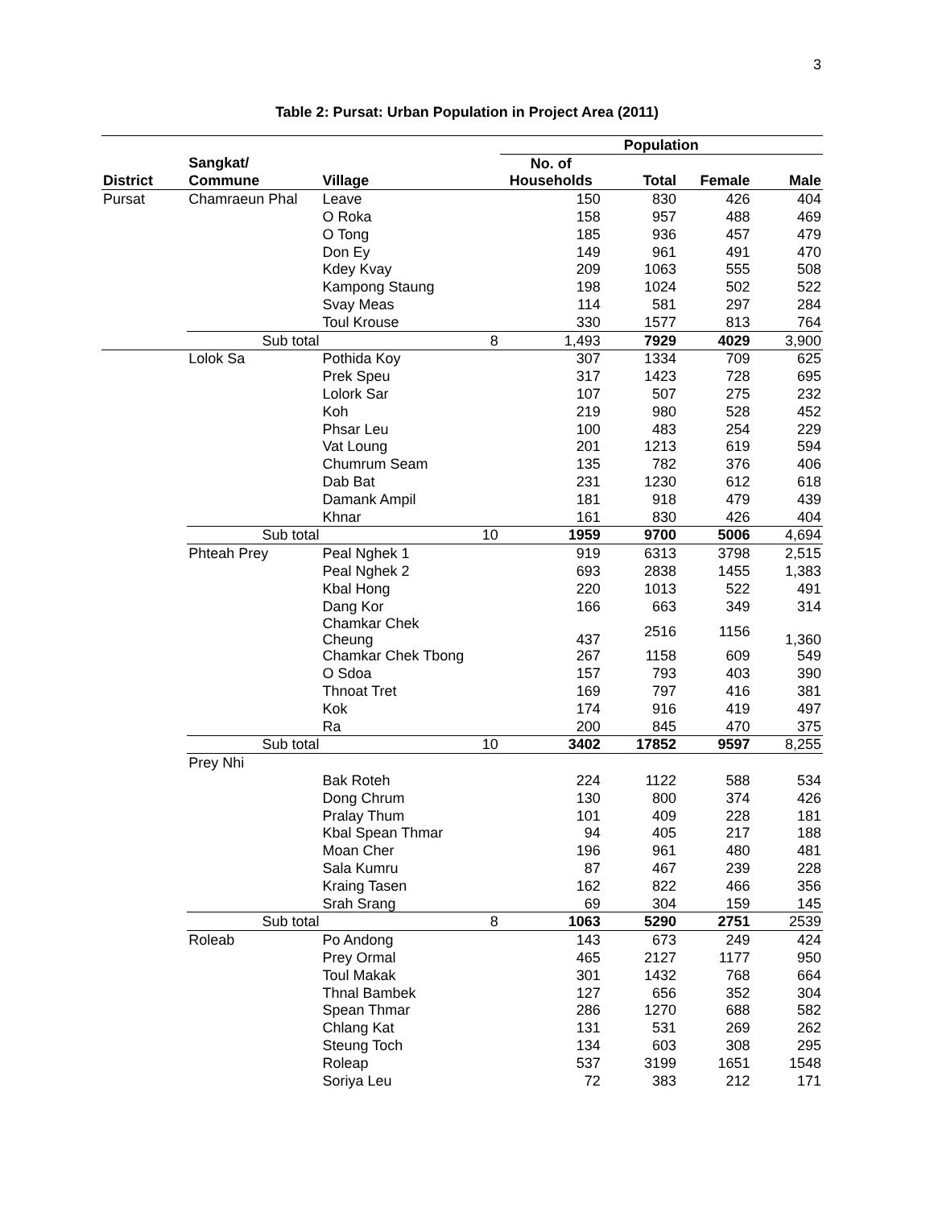3
Table 2: Pursat: Urban Population in Project Area (2011)
| | | | | Population | | | |
| --- | --- | --- | --- | --- | --- | --- | --- |
| | Sangkat/ | | | No. of | | | |
| District | Commune | Village | | Households | Total | Female | Male |
| Pursat | Chamraeun Phal | Leave | | 150 | 830 | 426 | 404 |
| | | O Roka | | 158 | 957 | 488 | 469 |
| | | O Tong | | 185 | 936 | 457 | 479 |
| | | Don Ey | | 149 | 961 | 491 | 470 |
| | | Kdey Kvay | | 209 | 1063 | 555 | 508 |
| | | Kampong Staung | | 198 | 1024 | 502 | 522 |
| | | Svay Meas | | 114 | 581 | 297 | 284 |
| | | Toul Krouse | | 330 | 1577 | 813 | 764 |
| | Sub total | | 8 | 1,493 | 7929 | 4029 | 3,900 |
| | Lolok Sa | Pothida Koy | | 307 | 1334 | 709 | 625 |
| | | Prek Speu | | 317 | 1423 | 728 | 695 |
| | | Lolork Sar | | 107 | 507 | 275 | 232 |
| | | Koh | | 219 | 980 | 528 | 452 |
| | | Phsar Leu | | 100 | 483 | 254 | 229 |
| | | Vat Loung | | 201 | 1213 | 619 | 594 |
| | | Chumrum Seam | | 135 | 782 | 376 | 406 |
| | | Dab Bat | | 231 | 1230 | 612 | 618 |
| | | Damank Ampil | | 181 | 918 | 479 | 439 |
| | | Khnar | | 161 | 830 | 426 | 404 |
| | Sub total | | 10 | 1959 | 9700 | 5006 | 4,694 |
| | Phteah Prey | Peal Nghek 1 | | 919 | 6313 | 3798 | 2,515 |
| | | Peal Nghek 2 | | 693 | 2838 | 1455 | 1,383 |
| | | Kbal Hong | | 220 | 1013 | 522 | 491 |
| | | Dang Kor | | 166 | 663 | 349 | 314 |
| | | Chamkar Chek Cheung | | 437 | 2516 | 1156 | 1,360 |
| | | Chamkar Chek Tbong | | 267 | 1158 | 609 | 549 |
| | | O Sdoa | | 157 | 793 | 403 | 390 |
| | | Thnoat Tret | | 169 | 797 | 416 | 381 |
| | | Kok | | 174 | 916 | 419 | 497 |
| | | Ra | | 200 | 845 | 470 | 375 |
| | Sub total | | 10 | 3402 | 17852 | 9597 | 8,255 |
| | Prey Nhi | | | | | | |
| | | Bak Roteh | | 224 | 1122 | 588 | 534 |
| | | Dong Chrum | | 130 | 800 | 374 | 426 |
| | | Pralay Thum | | 101 | 409 | 228 | 181 |
| | | Kbal Spean Thmar | | 94 | 405 | 217 | 188 |
| | | Moan Cher | | 196 | 961 | 480 | 481 |
| | | Sala Kumru | | 87 | 467 | 239 | 228 |
| | | Kraing Tasen | | 162 | 822 | 466 | 356 |
| | | Srah Srang | | 69 | 304 | 159 | 145 |
| | Sub total | | 8 | 1063 | 5290 | 2751 | 2539 |
| | Roleab | Po Andong | | 143 | 673 | 249 | 424 |
| | | Prey Ormal | | 465 | 2127 | 1177 | 950 |
| | | Toul Makak | | 301 | 1432 | 768 | 664 |
| | | Thnal Bambek | | 127 | 656 | 352 | 304 |
| | | Spean Thmar | | 286 | 1270 | 688 | 582 |
| | | Chlang Kat | | 131 | 531 | 269 | 262 |
| | | Steung Toch | | 134 | 603 | 308 | 295 |
| | | Roleap | | 537 | 3199 | 1651 | 1548 |
| | | Soriya Leu | | 72 | 383 | 212 | 171 |